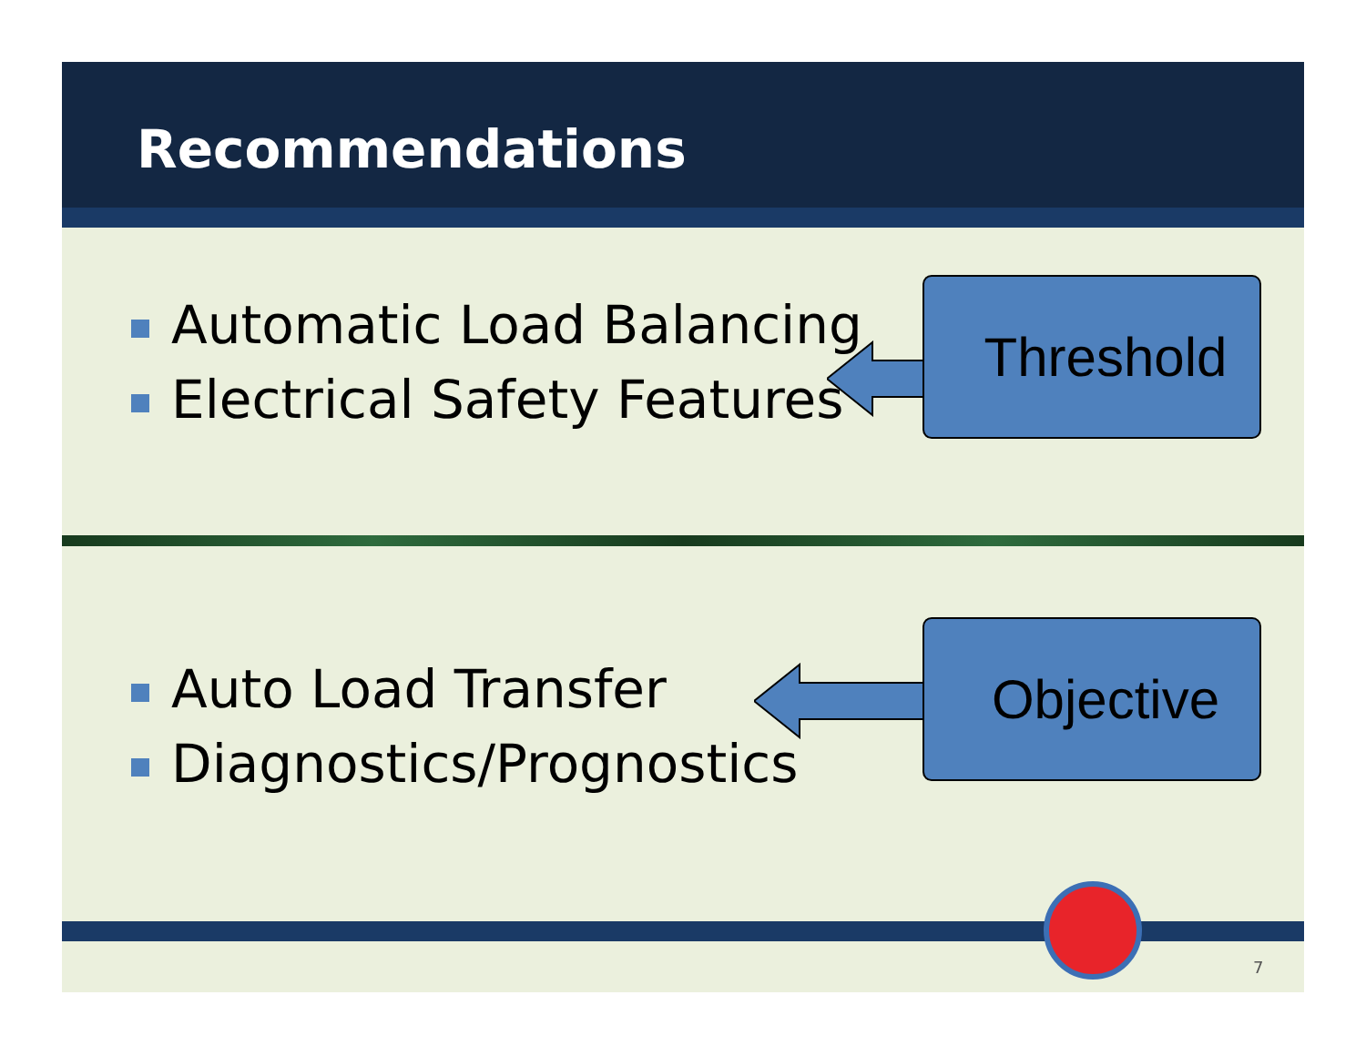Recommendations
Automatic Load Balancing
Electrical Safety Features
Threshold
Auto Load Transfer
Diagnostics/Prognostics
Objective
7